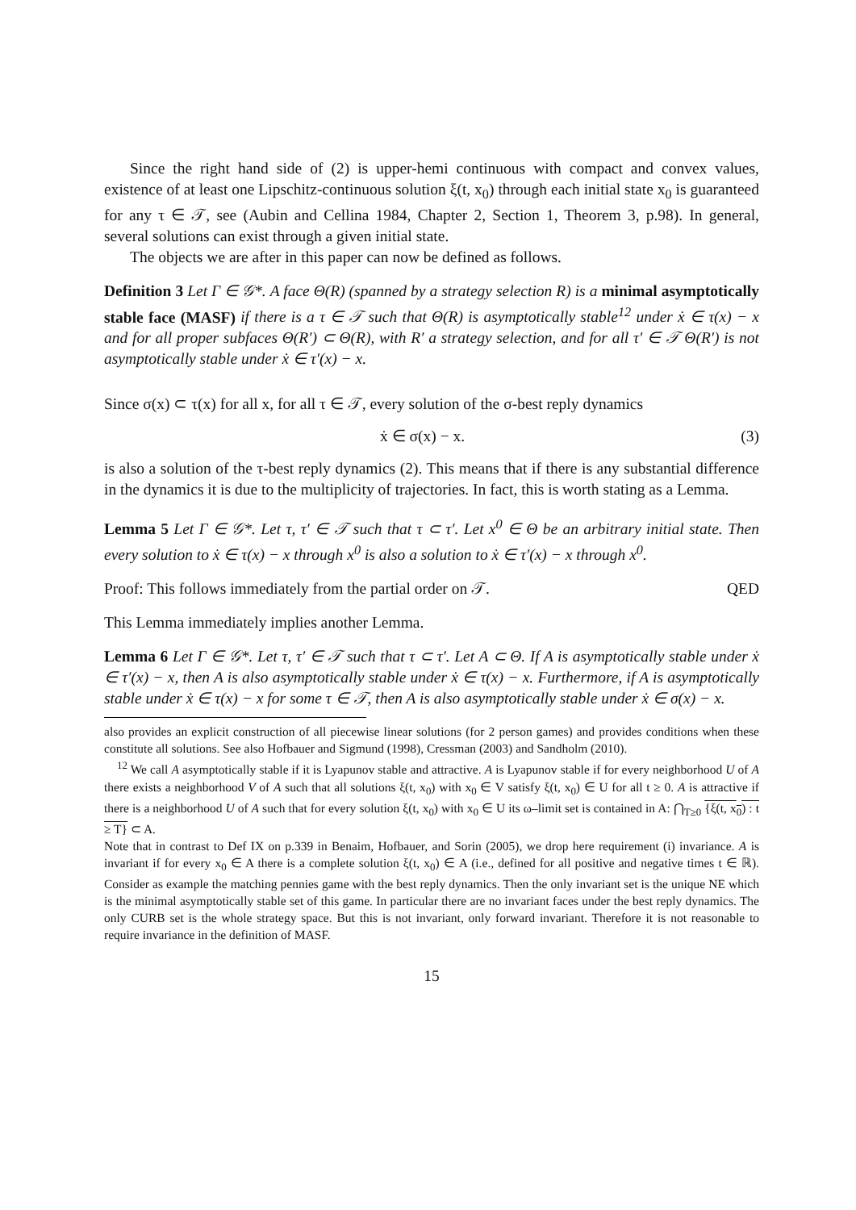Since the right hand side of (2) is upper-hemi continuous with compact and convex values, existence of at least one Lipschitz-continuous solution ξ(t, x<sub>0</sub>) through each initial state x<sub>0</sub> is guaranteed for any τ ∈ 𝒯, see (Aubin and Cellina 1984, Chapter 2, Section 1, Theorem 3, p.98). In general, several solutions can exist through a given initial state.
The objects we are after in this paper can now be defined as follows.
Definition 3 Let Γ ∈ 𝒢*. A face Θ(R) (spanned by a strategy selection R) is a minimal asymptotically stable face (MASF) if there is a τ ∈ 𝒯 such that Θ(R) is asymptotically stable<sup>12</sup> under ẋ ∈ τ(x) − x and for all proper subfaces Θ(R′) ⊂ Θ(R), with R′ a strategy selection, and for all τ′ ∈ 𝒯 Θ(R′) is not asymptotically stable under ẋ ∈ τ′(x) − x.
Since σ(x) ⊂ τ(x) for all x, for all τ ∈ 𝒯, every solution of the σ-best reply dynamics
ẋ ∈ σ(x) − x. (3)
is also a solution of the τ-best reply dynamics (2). This means that if there is any substantial difference in the dynamics it is due to the multiplicity of trajectories. In fact, this is worth stating as a Lemma.
Lemma 5 Let Γ ∈ 𝒢*. Let τ, τ′ ∈ 𝒯 such that τ ⊂ τ′. Let x<sup>0</sup> ∈ Θ be an arbitrary initial state. Then every solution to ẋ ∈ τ(x) − x through x<sup>0</sup> is also a solution to ẋ ∈ τ′(x) − x through x<sup>0</sup>.
Proof: This follows immediately from the partial order on 𝒯. QED
This Lemma immediately implies another Lemma.
Lemma 6 Let Γ ∈ 𝒢*. Let τ, τ′ ∈ 𝒯 such that τ ⊂ τ′. Let A ⊂ Θ. If A is asymptotically stable under ẋ ∈ τ′(x) − x, then A is also asymptotically stable under ẋ ∈ τ(x) − x. Furthermore, if A is asymptotically stable under ẋ ∈ τ(x) − x for some τ ∈ 𝒯, then A is also asymptotically stable under ẋ ∈ σ(x) − x.
also provides an explicit construction of all piecewise linear solutions (for 2 person games) and provides conditions when these constitute all solutions. See also Hofbauer and Sigmund (1998), Cressman (2003) and Sandholm (2010).
<sup>12</sup> We call A asymptotically stable if it is Lyapunov stable and attractive. A is Lyapunov stable if for every neighborhood U of A there exists a neighborhood V of A such that all solutions ξ(t, x<sub>0</sub>) with x<sub>0</sub> ∈ V satisfy ξ(t, x<sub>0</sub>) ∈ U for all t ≥ 0. A is attractive if there is a neighborhood U of A such that for every solution ξ(t, x<sub>0</sub>) with x<sub>0</sub> ∈ U its ω–limit set is contained in A: ⋂<sub>T≥0</sub> {ξ(t, x<sub>0</sub>) : t ≥ T} ⊂ A.
Note that in contrast to Def IX on p.339 in Benaim, Hofbauer, and Sorin (2005), we drop here requirement (i) invariance. A is invariant if for every x<sub>0</sub> ∈ A there is a complete solution ξ(t, x<sub>0</sub>) ∈ A (i.e., defined for all positive and negative times t ∈ ℝ). Consider as example the matching pennies game with the best reply dynamics. Then the only invariant set is the unique NE which is the minimal asymptotically stable set of this game. In particular there are no invariant faces under the best reply dynamics. The only CURB set is the whole strategy space. But this is not invariant, only forward invariant. Therefore it is not reasonable to require invariance in the definition of MASF.
15